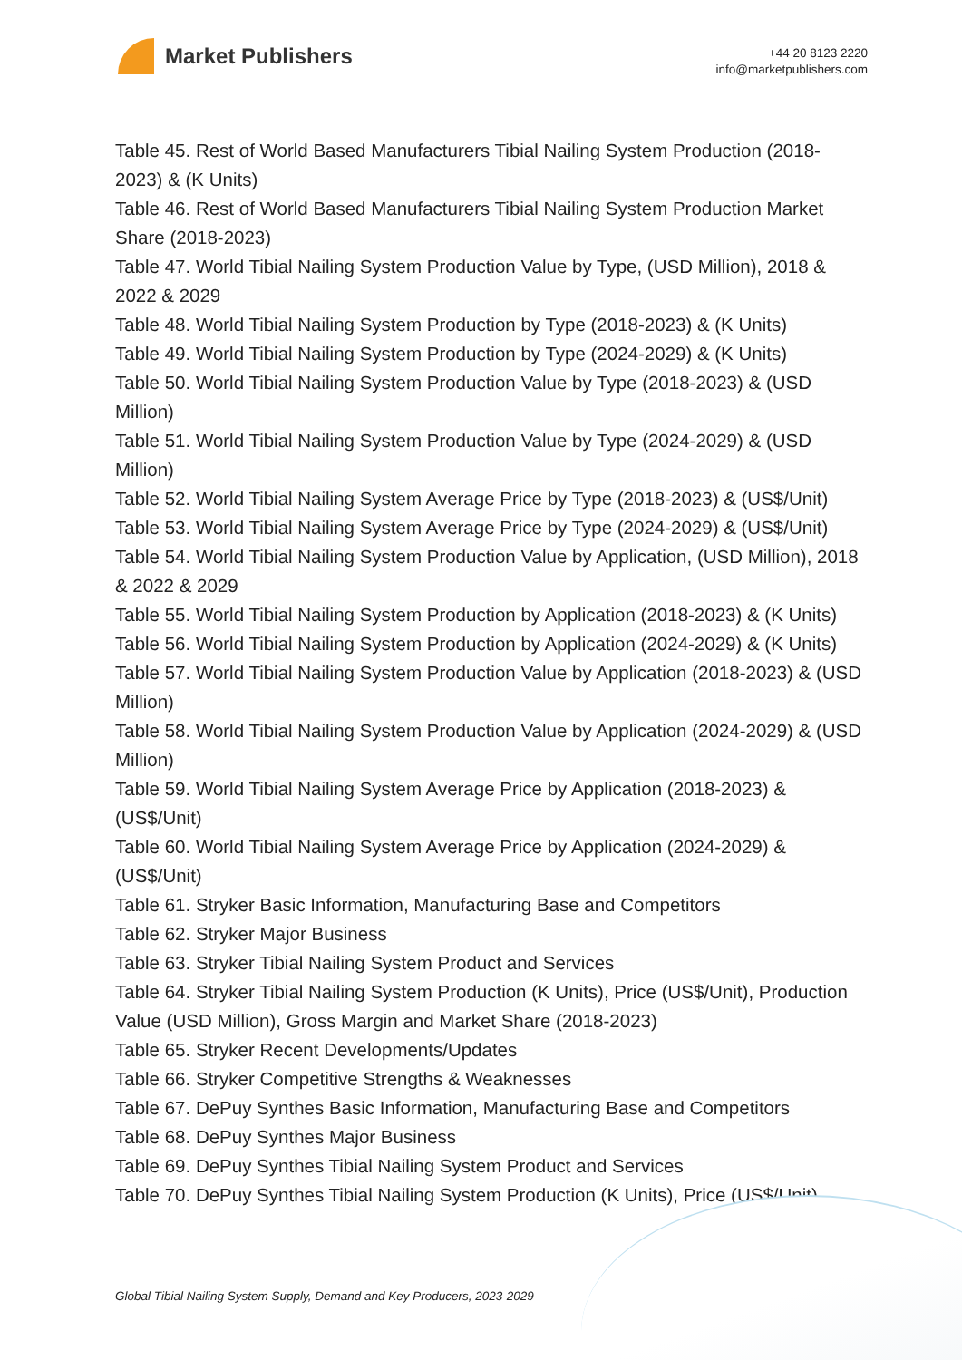Market Publishers
+44 20 8123 2220
info@marketpublishers.com
Table 45. Rest of World Based Manufacturers Tibial Nailing System Production (2018-2023) & (K Units)
Table 46. Rest of World Based Manufacturers Tibial Nailing System Production Market Share (2018-2023)
Table 47. World Tibial Nailing System Production Value by Type, (USD Million), 2018 & 2022 & 2029
Table 48. World Tibial Nailing System Production by Type (2018-2023) & (K Units)
Table 49. World Tibial Nailing System Production by Type (2024-2029) & (K Units)
Table 50. World Tibial Nailing System Production Value by Type (2018-2023) & (USD Million)
Table 51. World Tibial Nailing System Production Value by Type (2024-2029) & (USD Million)
Table 52. World Tibial Nailing System Average Price by Type (2018-2023) & (US$/Unit)
Table 53. World Tibial Nailing System Average Price by Type (2024-2029) & (US$/Unit)
Table 54. World Tibial Nailing System Production Value by Application, (USD Million), 2018 & 2022 & 2029
Table 55. World Tibial Nailing System Production by Application (2018-2023) & (K Units)
Table 56. World Tibial Nailing System Production by Application (2024-2029) & (K Units)
Table 57. World Tibial Nailing System Production Value by Application (2018-2023) & (USD Million)
Table 58. World Tibial Nailing System Production Value by Application (2024-2029) & (USD Million)
Table 59. World Tibial Nailing System Average Price by Application (2018-2023) & (US$/Unit)
Table 60. World Tibial Nailing System Average Price by Application (2024-2029) & (US$/Unit)
Table 61. Stryker Basic Information, Manufacturing Base and Competitors
Table 62. Stryker Major Business
Table 63. Stryker Tibial Nailing System Product and Services
Table 64. Stryker Tibial Nailing System Production (K Units), Price (US$/Unit), Production Value (USD Million), Gross Margin and Market Share (2018-2023)
Table 65. Stryker Recent Developments/Updates
Table 66. Stryker Competitive Strengths & Weaknesses
Table 67. DePuy Synthes Basic Information, Manufacturing Base and Competitors
Table 68. DePuy Synthes Major Business
Table 69. DePuy Synthes Tibial Nailing System Product and Services
Table 70. DePuy Synthes Tibial Nailing System Production (K Units), Price (US$/Unit),
Global Tibial Nailing System Supply, Demand and Key Producers, 2023-2029